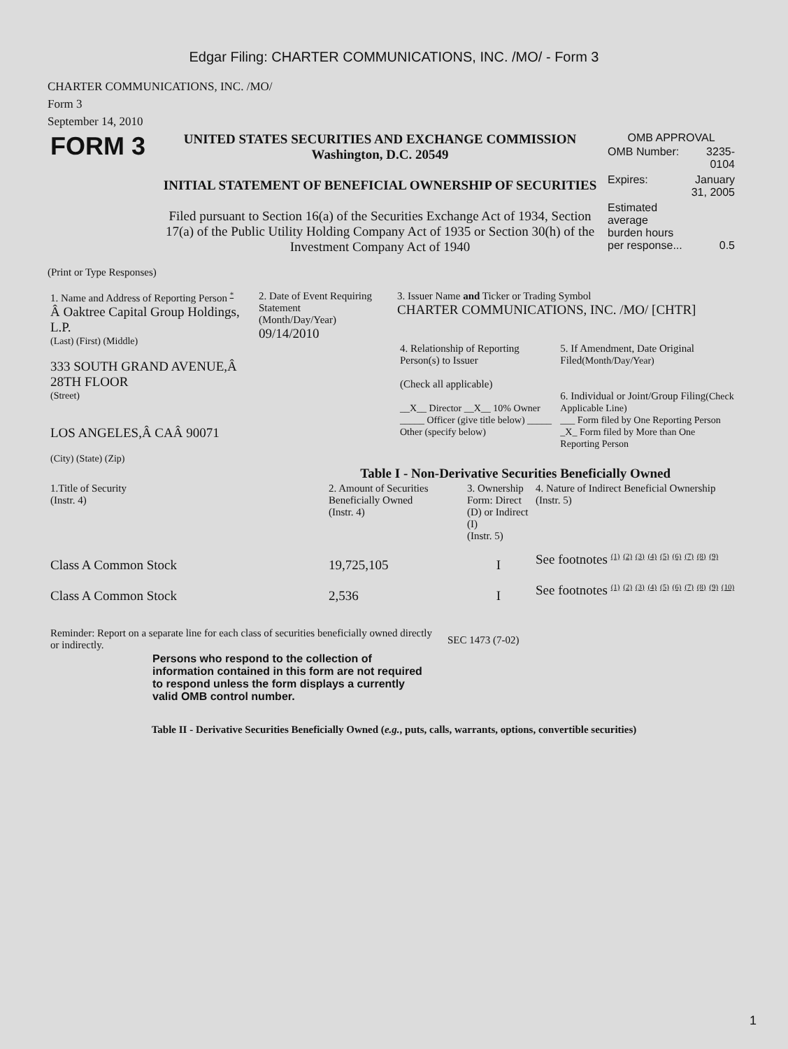Edgar Filing: CHARTER COMMUNICATIONS, INC. /MO/ - Form 3
CHARTER COMMUNICATIONS, INC. /MO/
Form 3
September 14, 2010
| FORM 3 | UNITED STATES SECURITIES AND EXCHANGE COMMISSION Washington, D.C. 20549 INITIAL STATEMENT OF BENEFICIAL OWNERSHIP OF SECURITIES Filed pursuant to Section 16(a) of the Securities Exchange Act of 1934, Section 17(a) of the Public Utility Holding Company Act of 1935 or Section 30(h) of the Investment Company Act of 1940 | OMB APPROVAL / OMB Number: / 3235-0104 / / Expires: / January 31, 2005 / / Estimated average burden hours per response... / 0.5 / |
(Print or Type Responses)
| 1. Name and Address of Reporting Person <sup>*</sup> Â Oaktree Capital Group Holdings, L.P. (Last) (First) (Middle) 333 SOUTH GRAND AVENUE,Â 28TH FLOOR (Street) LOS ANGELES,Â CAÂ 90071 (City) (State) (Zip) | 2. Date of Event Requiring Statement (Month/Day/Year) 09/14/2010 | 3. Issuer Name and Ticker or Trading Symbol CHARTER COMMUNICATIONS, INC. /MO/ [CHTR] / 4. Relationship of Reporting Person(s) to Issuer (Check all applicable) __X__ Director __X__ 10% Owner _____ Officer (give title below) _____ Other (specify below) / 5. If Amendment, Date Original Filed (Month/Day/Year) 6. Individual or Joint/Group Filing (Check Applicable Line) ___ Form filed by One Reporting Person _X_ Form filed by More than One Reporting Person / |
Table I - Non-Derivative Securities Beneficially Owned
| 1.Title of Security (Instr. 4) | 2. Amount of Securities Beneficially Owned (Instr. 4) | 3. Ownership Form: Direct (D) or Indirect (I) (Instr. 5) | 4. Nature of Indirect Beneficial Ownership (Instr. 5) |
| --- | --- | --- | --- |
| Class A Common Stock | 19,725,105 | I | See footnotes <sup>(1)</sup> <sup>(2)</sup> <sup>(3)</sup> <sup>(4)</sup> <sup>(5)</sup> <sup>(6)</sup> <sup>(7)</sup> <sup>(8)</sup> <sup>(9)</sup> |
| Class A Common Stock | 2,536 | I | See footnotes <sup>(1)</sup> <sup>(2)</sup> <sup>(3)</sup> <sup>(4)</sup> <sup>(5)</sup> <sup>(6)</sup> <sup>(7)</sup> <sup>(8)</sup> <sup>(9)</sup> <sup>(10)</sup> |
| Reminder: Report on a separate line for each class of securities beneficially owned directly or indirectly. | SEC 1473 (7-02) |
Persons who respond to the collection of information contained in this form are not required to respond unless the form displays a currently valid OMB control number.
Table II - Derivative Securities Beneficially Owned (e.g., puts, calls, warrants, options, convertible securities)
1